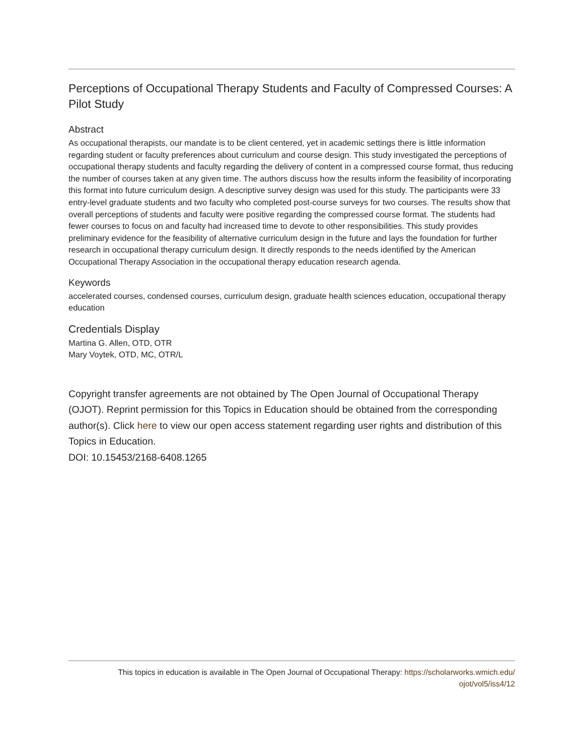Perceptions of Occupational Therapy Students and Faculty of Compressed Courses: A Pilot Study
Abstract
As occupational therapists, our mandate is to be client centered, yet in academic settings there is little information regarding student or faculty preferences about curriculum and course design. This study investigated the perceptions of occupational therapy students and faculty regarding the delivery of content in a compressed course format, thus reducing the number of courses taken at any given time. The authors discuss how the results inform the feasibility of incorporating this format into future curriculum design. A descriptive survey design was used for this study. The participants were 33 entry-level graduate students and two faculty who completed post-course surveys for two courses. The results show that overall perceptions of students and faculty were positive regarding the compressed course format. The students had fewer courses to focus on and faculty had increased time to devote to other responsibilities. This study provides preliminary evidence for the feasibility of alternative curriculum design in the future and lays the foundation for further research in occupational therapy curriculum design. It directly responds to the needs identified by the American Occupational Therapy Association in the occupational therapy education research agenda.
Keywords
accelerated courses, condensed courses, curriculum design, graduate health sciences education, occupational therapy education
Credentials Display
Martina G. Allen, OTD, OTR
Mary Voytek, OTD, MC, OTR/L
Copyright transfer agreements are not obtained by The Open Journal of Occupational Therapy (OJOT). Reprint permission for this Topics in Education should be obtained from the corresponding author(s). Click here to view our open access statement regarding user rights and distribution of this Topics in Education.
DOI: 10.15453/2168-6408.1265
This topics in education is available in The Open Journal of Occupational Therapy: https://scholarworks.wmich.edu/
ojot/vol5/iss4/12